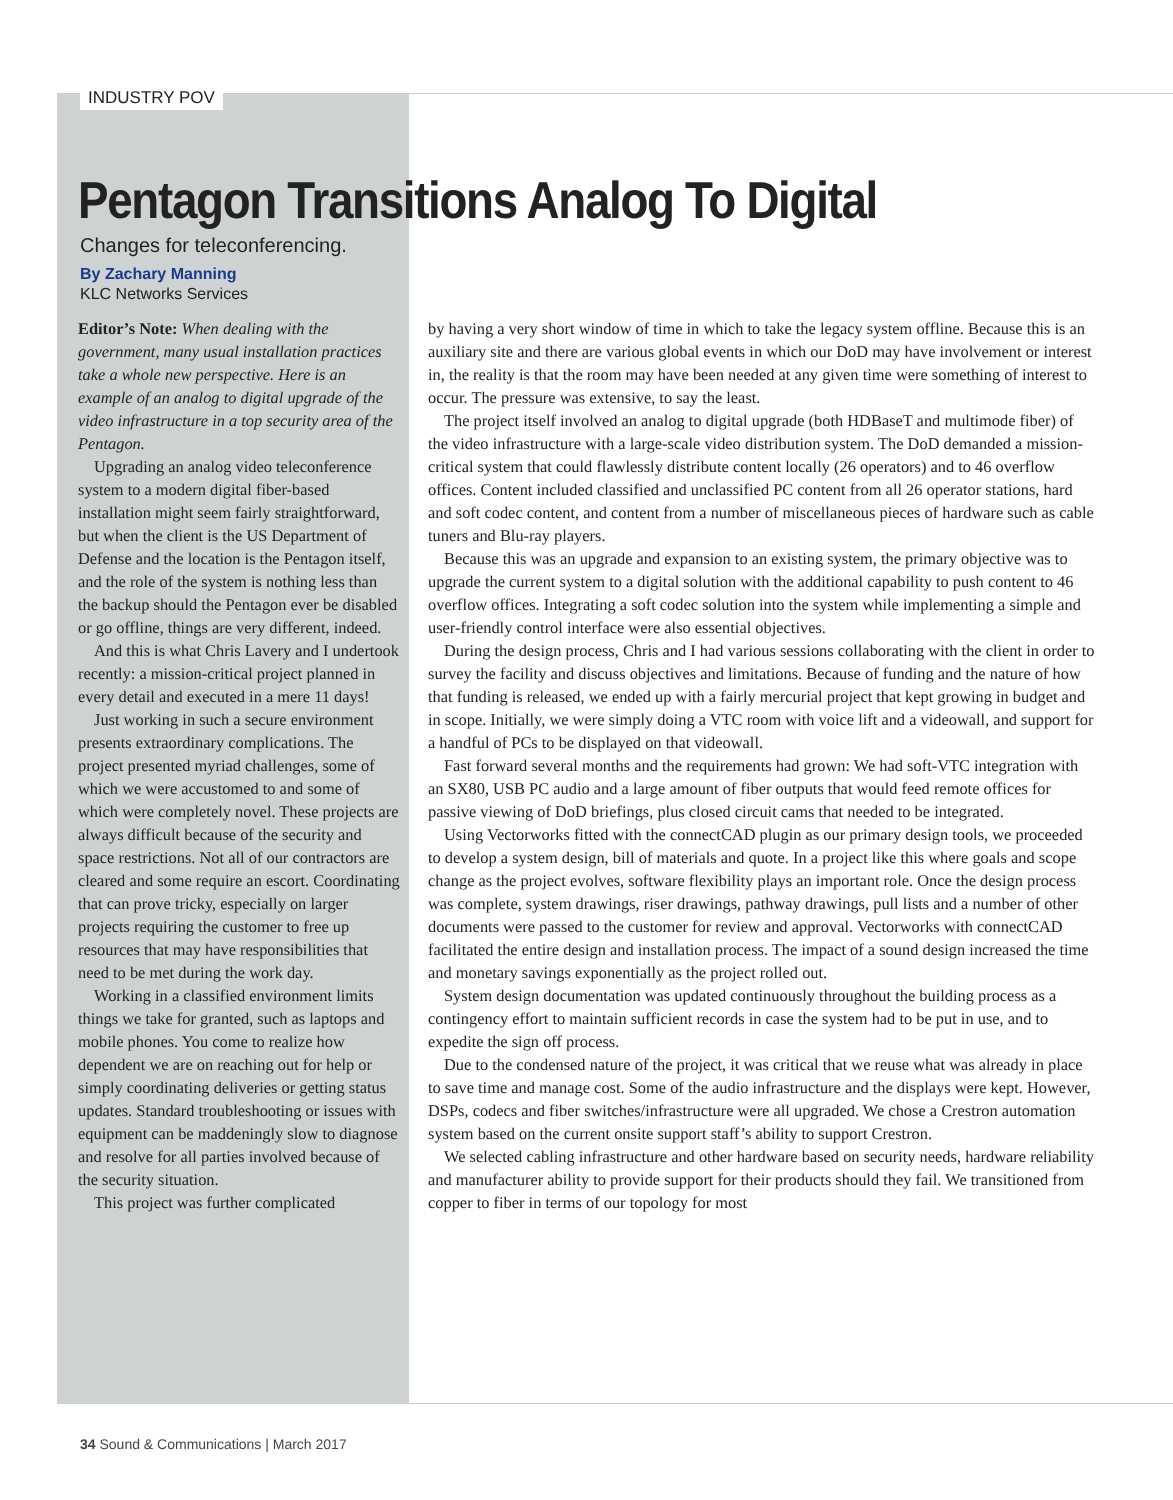INDUSTRY POV
Pentagon Transitions Analog To Digital
Changes for teleconferencing.
By Zachary Manning
KLC Networks Services
Editor’s Note: When dealing with the government, many usual installation practices take a whole new perspective. Here is an example of an analog to digital upgrade of the video infrastructure in a top security area of the Pentagon.
Upgrading an analog video teleconference system to a modern digital fiber-based installation might seem fairly straightforward, but when the client is the US Department of Defense and the location is the Pentagon itself, and the role of the system is nothing less than the backup should the Pentagon ever be disabled or go offline, things are very different, indeed.
And this is what Chris Lavery and I undertook recently: a mission-critical project planned in every detail and executed in a mere 11 days!
Just working in such a secure environment presents extraordinary complications. The project presented myriad challenges, some of which we were accustomed to and some of which were completely novel. These projects are always difficult because of the security and space restrictions. Not all of our contractors are cleared and some require an escort. Coordinating that can prove tricky, especially on larger projects requiring the customer to free up resources that may have responsibilities that need to be met during the work day.
Working in a classified environment limits things we take for granted, such as laptops and mobile phones. You come to realize how dependent we are on reaching out for help or simply coordinating deliveries or getting status updates. Standard troubleshooting or issues with equipment can be maddeningly slow to diagnose and resolve for all parties involved because of the security situation.
This project was further complicated
by having a very short window of time in which to take the legacy system offline. Because this is an auxiliary site and there are various global events in which our DoD may have involvement or interest in, the reality is that the room may have been needed at any given time were something of interest to occur. The pressure was extensive, to say the least.
The project itself involved an analog to digital upgrade (both HDBaseT and multimode fiber) of the video infrastructure with a large-scale video distribution system. The DoD demanded a mission-critical system that could flawlessly distribute content locally (26 operators) and to 46 overflow offices. Content included classified and unclassified PC content from all 26 operator stations, hard and soft codec content, and content from a number of miscellaneous pieces of hardware such as cable tuners and Blu-ray players.
Because this was an upgrade and expansion to an existing system, the primary objective was to upgrade the current system to a digital solution with the additional capability to push content to 46 overflow offices. Integrating a soft codec solution into the system while implementing a simple and user-friendly control interface were also essential objectives.
During the design process, Chris and I had various sessions collaborating with the client in order to survey the facility and discuss objectives and limitations. Because of funding and the nature of how that funding is released, we ended up with a fairly mercurial project that kept growing in budget and in scope. Initially, we were simply doing a VTC room with voice lift and a videowall, and support for a handful of PCs to be displayed on that videowall.
Fast forward several months and the requirements had grown: We had soft-VTC integration with an SX80, USB PC audio and a large amount of fiber outputs that would feed remote offices for passive viewing of DoD briefings, plus closed circuit cams that needed to be integrated.
Using Vectorworks fitted with the connectCAD plugin as our primary design tools, we proceeded to develop a system design, bill of materials and quote. In a project like this where goals and scope change as the project evolves, software flexibility plays an important role. Once the design process was complete, system drawings, riser drawings, pathway drawings, pull lists and a number of other documents were passed to the customer for review and approval. Vectorworks with connectCAD facilitated the entire design and installation process. The impact of a sound design increased the time and monetary savings exponentially as the project rolled out.
System design documentation was updated continuously throughout the building process as a contingency effort to maintain sufficient records in case the system had to be put in use, and to expedite the sign off process.
Due to the condensed nature of the project, it was critical that we reuse what was already in place to save time and manage cost. Some of the audio infrastructure and the displays were kept. However, DSPs, codecs and fiber switches/infrastructure were all upgraded. We chose a Crestron automation system based on the current onsite support staff’s ability to support Crestron.
We selected cabling infrastructure and other hardware based on security needs, hardware reliability and manufacturer ability to provide support for their products should they fail. We transitioned from copper to fiber in terms of our topology for most
34 Sound & Communications | March 2017